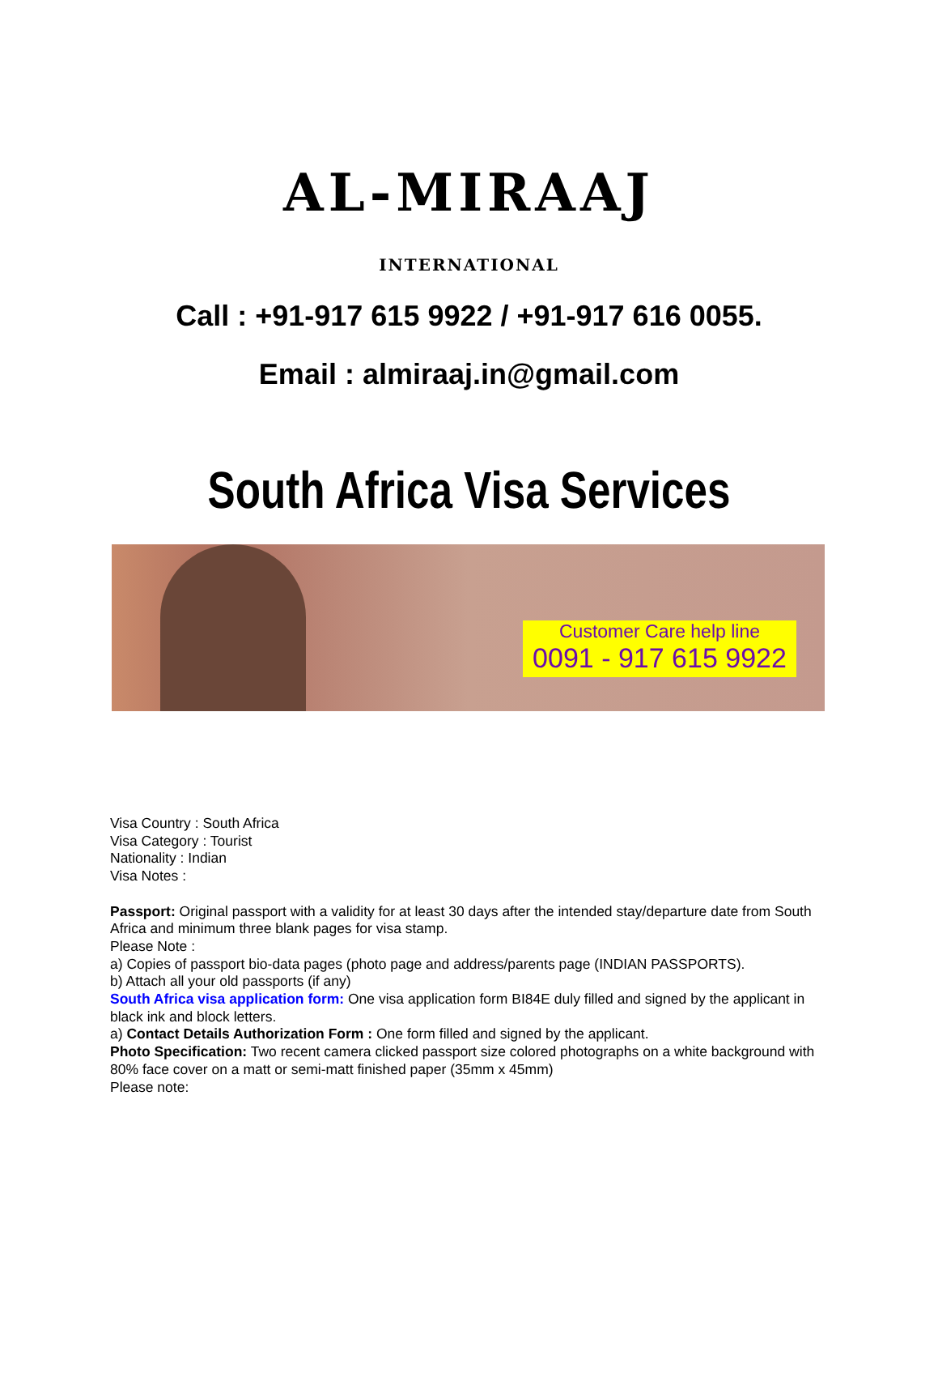AL-MIRAAJ
INTERNATIONAL
Call : +91-917 615 9922 / +91-917 616 0055.
Email : almiraaj.in@gmail.com
South Africa Visa Services
Customer Care help line
0091 - 917 615 9922
Visa Country : South Africa
Visa Category : Tourist
Nationality : Indian
Visa Notes :
Passport: Original passport with a validity for at least 30 days after the intended stay/departure date from South Africa and minimum three blank pages for visa stamp.
Please Note :
a) Copies of passport bio-data pages (photo page and address/parents page (INDIAN PASSPORTS).
b) Attach all your old passports (if any)
South Africa visa application form: One visa application form BI84E duly filled and signed by the applicant in black ink and block letters.
a) Contact Details Authorization Form : One form filled and signed by the applicant.
Photo Specification: Two recent camera clicked passport size colored photographs on a white background with 80% face cover on a matt or semi-matt finished paper (35mm x 45mm)
Please note: